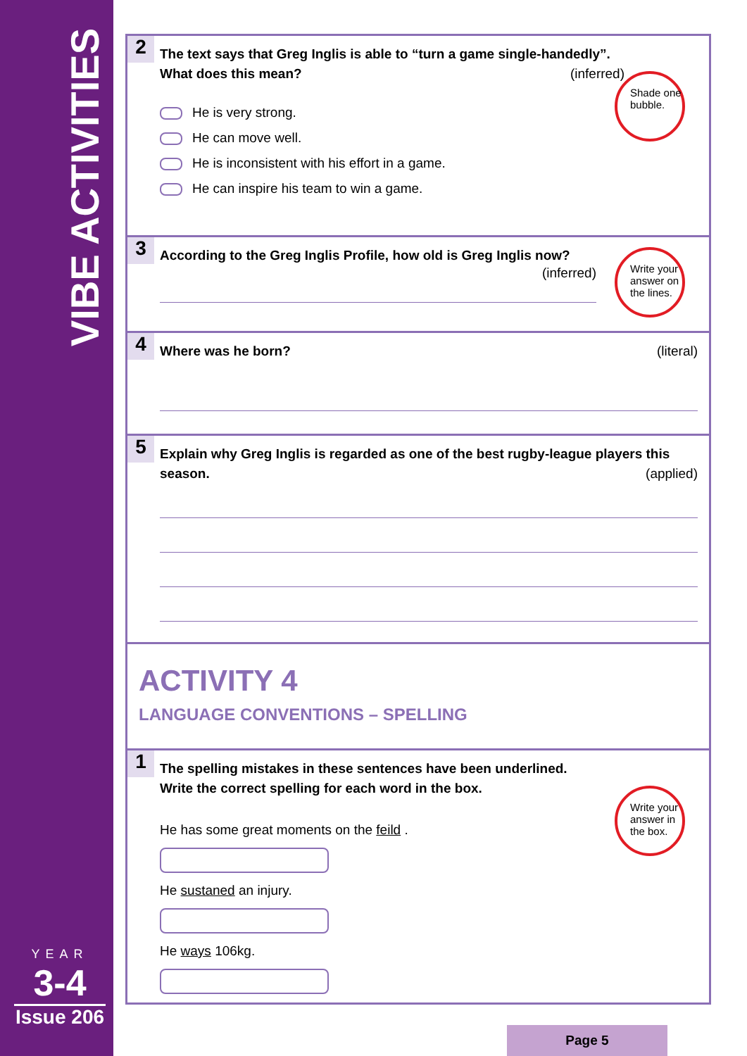VIBE ACTIVITIES
YEAR
3-4
Issue 206
2
Shade one bubble.
The text says that Greg Inglis is able to “turn a game single-handedly”. What does this mean? (inferred)
He is very strong.
He can move well.
He is inconsistent with his effort in a game.
He can inspire his team to win a game.
3
Write your answer on the lines.
According to the Greg Inglis Profile, how old is Greg Inglis now?
(inferred)
4
Where was he born? (literal)
5
Explain why Greg Inglis is regarded as one of the best rugby-league players this season. (applied)
ACTIVITY 4
LANGUAGE CONVENTIONS – SPELLING
1
Write your answer in the box.
The spelling mistakes in these sentences have been underlined.
Write the correct spelling for each word in the box.
He has some great moments on the feild .
He sustaned an injury.
He ways 106kg.
Page 5